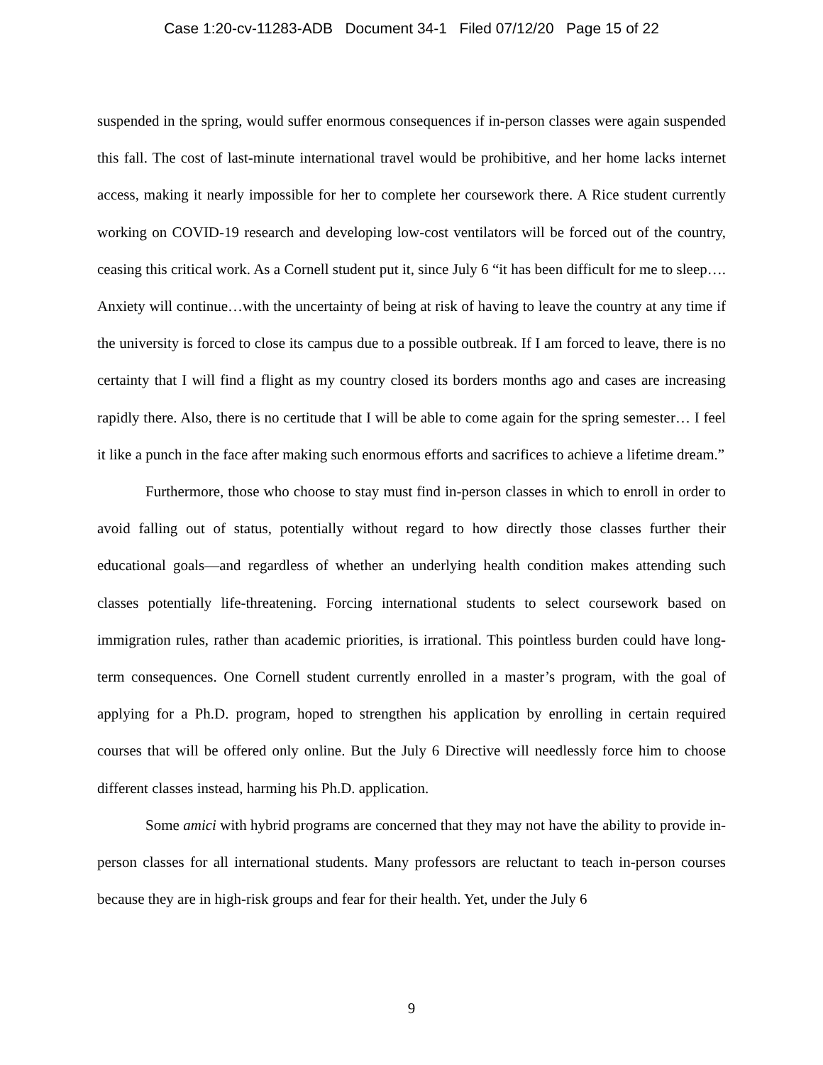Case 1:20-cv-11283-ADB Document 34-1 Filed 07/12/20 Page 15 of 22
suspended in the spring, would suffer enormous consequences if in-person classes were again suspended this fall. The cost of last-minute international travel would be prohibitive, and her home lacks internet access, making it nearly impossible for her to complete her coursework there. A Rice student currently working on COVID-19 research and developing low-cost ventilators will be forced out of the country, ceasing this critical work. As a Cornell student put it, since July 6 “it has been difficult for me to sleep…. Anxiety will continue…with the uncertainty of being at risk of having to leave the country at any time if the university is forced to close its campus due to a possible outbreak. If I am forced to leave, there is no certainty that I will find a flight as my country closed its borders months ago and cases are increasing rapidly there. Also, there is no certitude that I will be able to come again for the spring semester… I feel it like a punch in the face after making such enormous efforts and sacrifices to achieve a lifetime dream.”
Furthermore, those who choose to stay must find in-person classes in which to enroll in order to avoid falling out of status, potentially without regard to how directly those classes further their educational goals—and regardless of whether an underlying health condition makes attending such classes potentially life-threatening. Forcing international students to select coursework based on immigration rules, rather than academic priorities, is irrational. This pointless burden could have long-term consequences. One Cornell student currently enrolled in a master’s program, with the goal of applying for a Ph.D. program, hoped to strengthen his application by enrolling in certain required courses that will be offered only online. But the July 6 Directive will needlessly force him to choose different classes instead, harming his Ph.D. application.
Some amici with hybrid programs are concerned that they may not have the ability to provide in-person classes for all international students. Many professors are reluctant to teach in-person courses because they are in high-risk groups and fear for their health. Yet, under the July 6
9